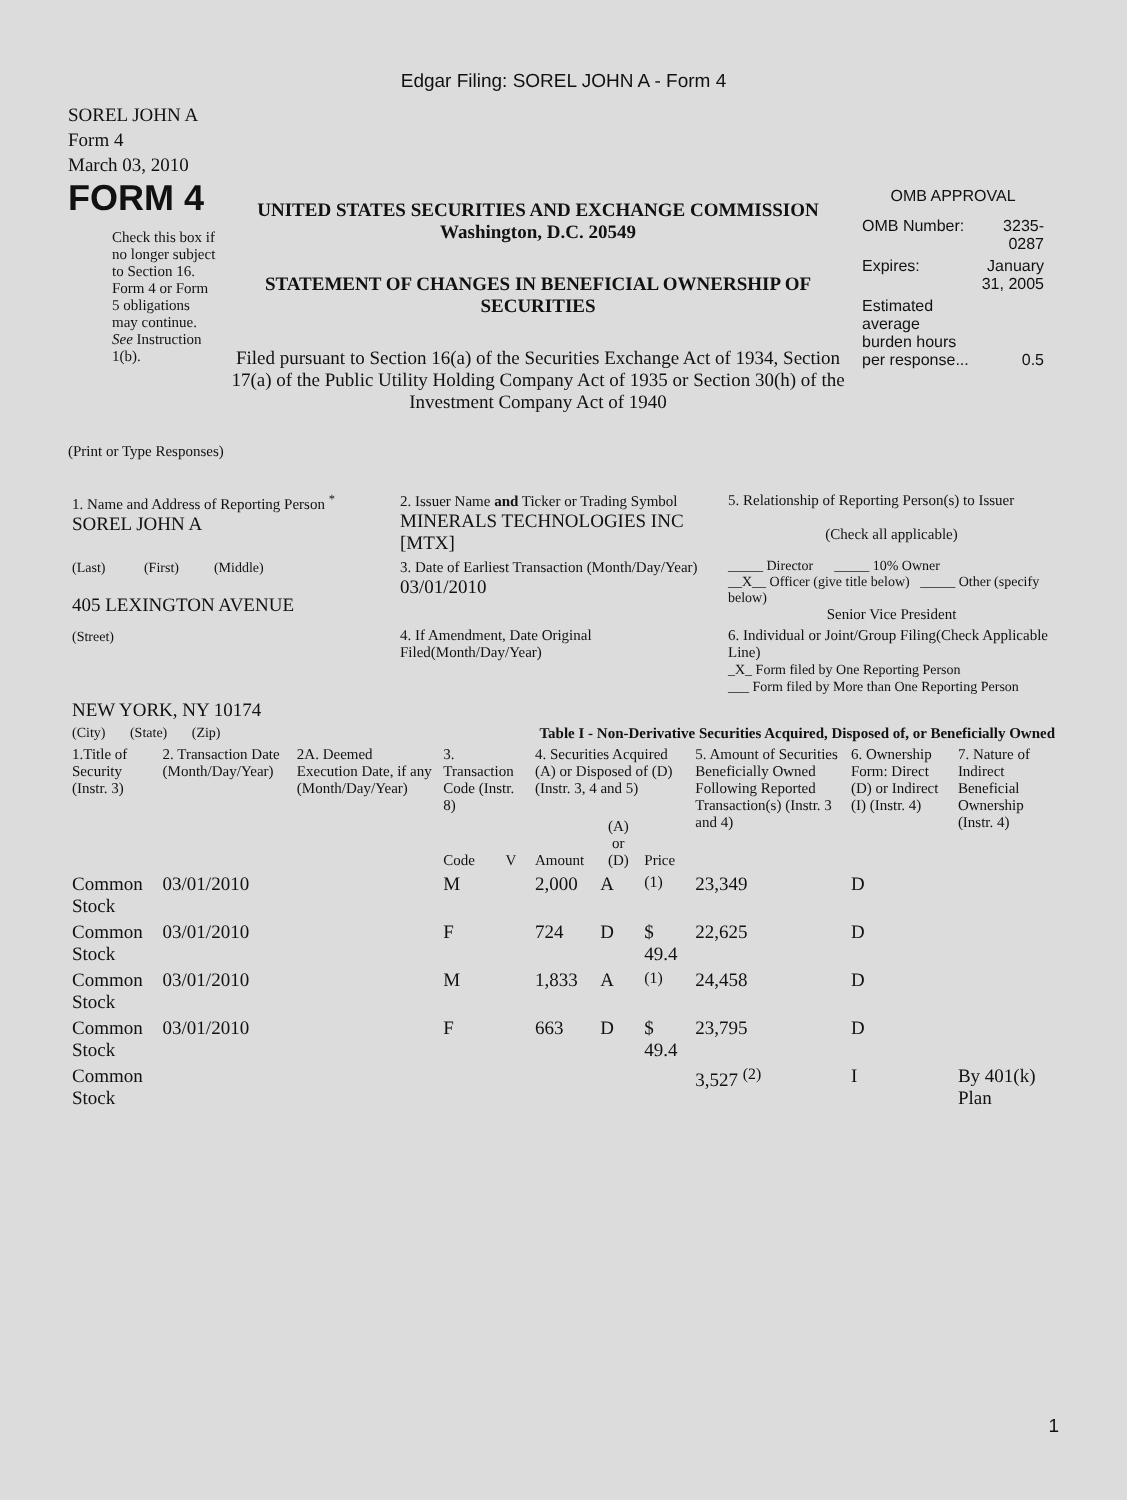Edgar Filing: SOREL JOHN A - Form 4
SOREL JOHN A
Form 4
March 03, 2010
FORM 4
Check this box if no longer subject to Section 16. Form 4 or Form 5 obligations may continue. See Instruction 1(b).
UNITED STATES SECURITIES AND EXCHANGE COMMISSION
Washington, D.C. 20549
STATEMENT OF CHANGES IN BENEFICIAL OWNERSHIP OF SECURITIES
Filed pursuant to Section 16(a) of the Securities Exchange Act of 1934, Section 17(a) of the Public Utility Holding Company Act of 1935 or Section 30(h) of the Investment Company Act of 1940
OMB APPROVAL
| OMB Number: | 3235-0287 |
| Expires: | January 31, 2005 |
| Estimated average burden hours per response... | 0.5 |
(Print or Type Responses)
| 1. Name and Address of Reporting Person <sup>*</sup> SOREL JOHN A | 2. Issuer Name and Ticker or Trading Symbol MINERALS TECHNOLOGIES INC [MTX] | 5. Relationship of Reporting Person(s) to Issuer (Check all applicable) |
| (Last) (First) (Middle) 405 LEXINGTON AVENUE | 3. Date of Earliest Transaction (Month/Day/Year) 03/01/2010 | _____ Director _____ 10% Owner __X__ Officer (give title below) _____ Other (specify below) Senior Vice President |
| (Street) NEW YORK, NY 10174 | 4. If Amendment, Date Original Filed(Month/Day/Year) | 6. Individual or Joint/Group Filing(Check Applicable Line) _X_ Form filed by One Reporting Person ___ Form filed by More than One Reporting Person |
| (City) (State) (Zip) | Table I - Non-Derivative Securities Acquired, Disposed of, or Beneficially Owned | |
| 1.Title of Security (Instr. 3) | 2. Transaction Date (Month/Day/Year) | 2A. Deemed Execution Date, if any (Month/Day/Year) | 3. Transaction Code (Instr. 8) | | 4. Securities Acquired (A) or Disposed of (D) (Instr. 3, 4 and 5) | | | 5. Amount of Securities Beneficially Owned Following Reported Transaction(s) (Instr. 3 and 4) | 6. Ownership Form: Direct (D) or Indirect (I) (Instr. 4) | 7. Nature of Indirect Beneficial Ownership (Instr. 4) |
| --- | --- | --- | --- | --- | --- | --- | --- | --- | --- | --- |
| | | | Code | V | Amount | (A) or (D) | Price | | | |
| Common Stock | 03/01/2010 | | M | | 2,000 | A | <sup>(1)</sup> | 23,349 | D | |
| Common Stock | 03/01/2010 | | F | | 724 | D | $ 49.4 | 22,625 | D | |
| Common Stock | 03/01/2010 | | M | | 1,833 | A | <sup>(1)</sup> | 24,458 | D | |
| Common Stock | 03/01/2010 | | F | | 663 | D | $ 49.4 | 23,795 | D | |
| Common Stock | | | | | | | | 3,527 <sup>(2)</sup> | I | By 401(k) Plan |
1